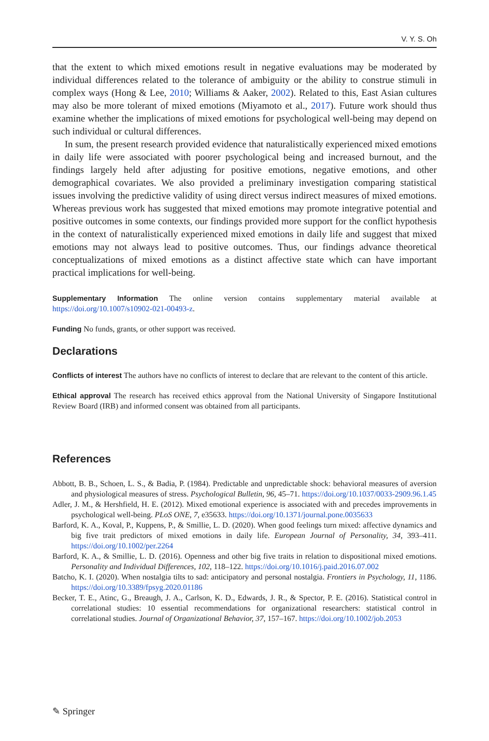V. Y. S. Oh
that the extent to which mixed emotions result in negative evaluations may be moderated by individual differences related to the tolerance of ambiguity or the ability to construe stimuli in complex ways (Hong & Lee, 2010; Williams & Aaker, 2002). Related to this, East Asian cultures may also be more tolerant of mixed emotions (Miyamoto et al., 2017). Future work should thus examine whether the implications of mixed emotions for psychological well-being may depend on such individual or cultural differences.
In sum, the present research provided evidence that naturalistically experienced mixed emotions in daily life were associated with poorer psychological being and increased burnout, and the findings largely held after adjusting for positive emotions, negative emotions, and other demographical covariates. We also provided a preliminary investigation comparing statistical issues involving the predictive validity of using direct versus indirect measures of mixed emotions. Whereas previous work has suggested that mixed emotions may promote integrative potential and positive outcomes in some contexts, our findings provided more support for the conflict hypothesis in the context of naturalistically experienced mixed emotions in daily life and suggest that mixed emotions may not always lead to positive outcomes. Thus, our findings advance theoretical conceptualizations of mixed emotions as a distinct affective state which can have important practical implications for well-being.
Supplementary Information The online version contains supplementary material available at https://doi.org/10.1007/s10902-021-00493-z.
Funding No funds, grants, or other support was received.
Declarations
Conflicts of interest The authors have no conflicts of interest to declare that are relevant to the content of this article.
Ethical approval The research has received ethics approval from the National University of Singapore Institutional Review Board (IRB) and informed consent was obtained from all participants.
References
Abbott, B. B., Schoen, L. S., & Badia, P. (1984). Predictable and unpredictable shock: behavioral measures of aversion and physiological measures of stress. Psychological Bulletin, 96, 45–71. https://doi.org/10.1037/0033-2909.96.1.45
Adler, J. M., & Hershfield, H. E. (2012). Mixed emotional experience is associated with and precedes improvements in psychological well-being. PLoS ONE, 7, e35633. https://doi.org/10.1371/journal.pone.0035633
Barford, K. A., Koval, P., Kuppens, P., & Smillie, L. D. (2020). When good feelings turn mixed: affective dynamics and big five trait predictors of mixed emotions in daily life. European Journal of Personality, 34, 393–411. https://doi.org/10.1002/per.2264
Barford, K. A., & Smillie, L. D. (2016). Openness and other big five traits in relation to dispositional mixed emotions. Personality and Individual Differences, 102, 118–122. https://doi.org/10.1016/j.paid.2016.07.002
Batcho, K. I. (2020). When nostalgia tilts to sad: anticipatory and personal nostalgia. Frontiers in Psychology, 11, 1186. https://doi.org/10.3389/fpsyg.2020.01186
Becker, T. E., Atinc, G., Breaugh, J. A., Carlson, K. D., Edwards, J. R., & Spector, P. E. (2016). Statistical control in correlational studies: 10 essential recommendations for organizational researchers: statistical control in correlational studies. Journal of Organizational Behavior, 37, 157–167. https://doi.org/10.1002/job.2053
✎ Springer